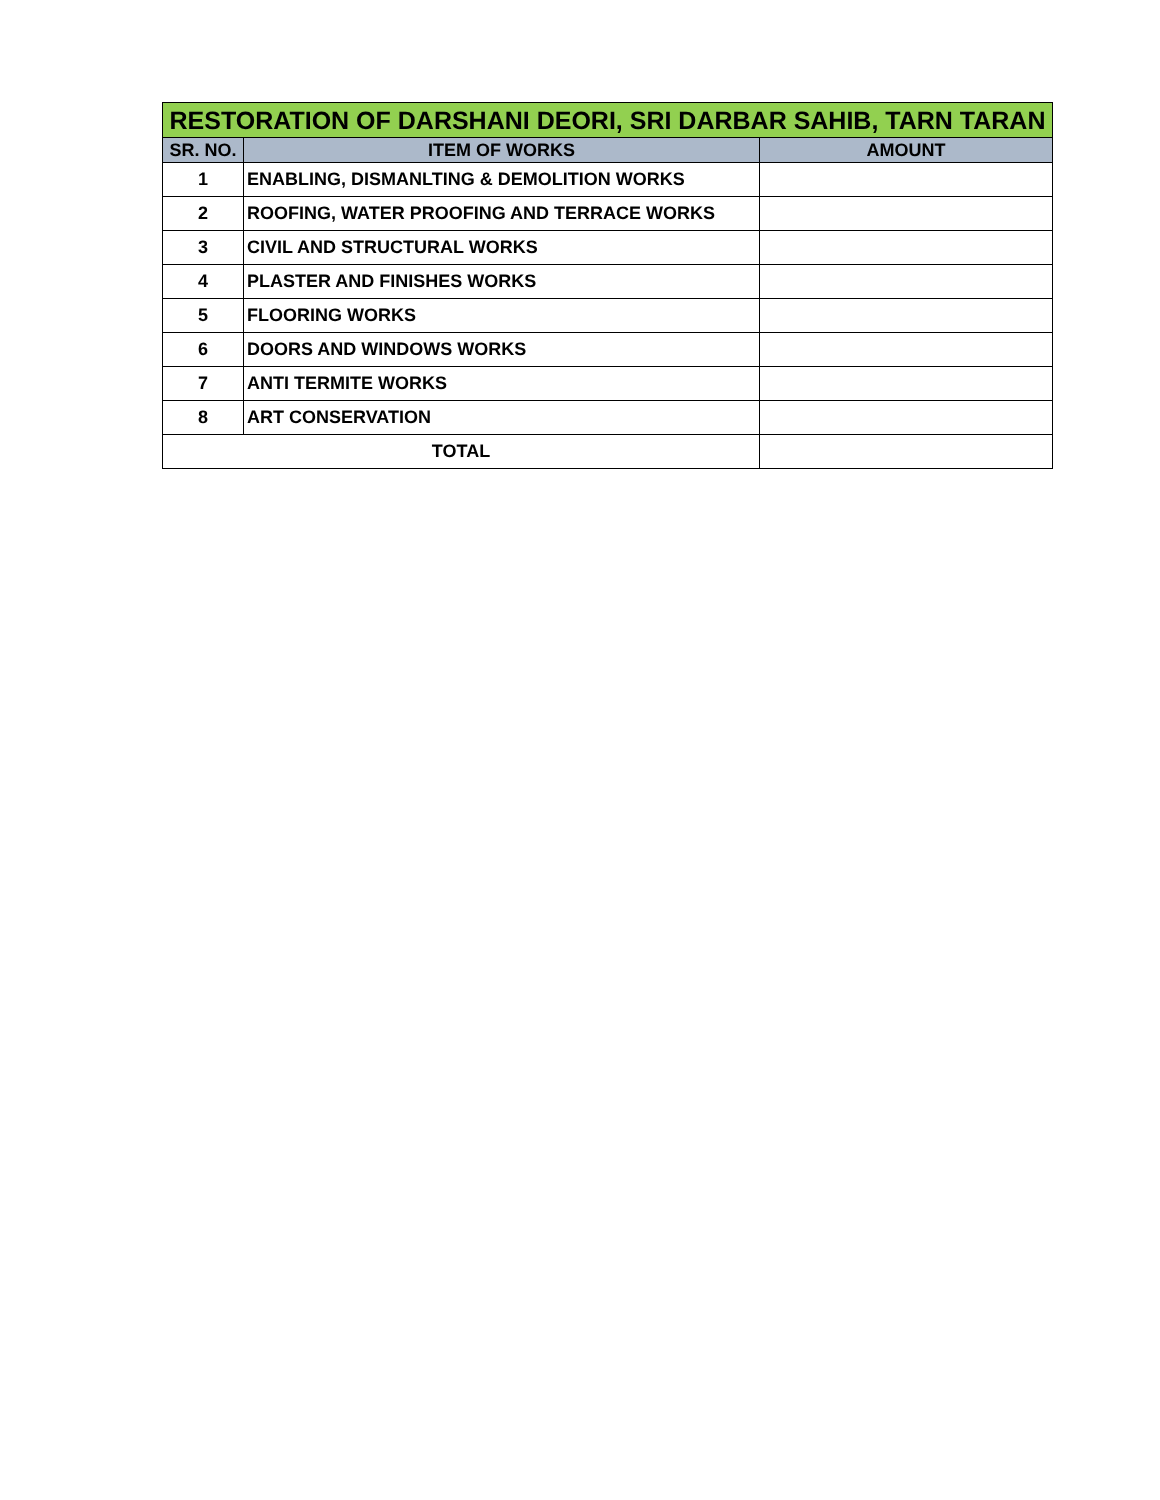| RESTORATION OF DARSHANI DEORI, SRI DARBAR SAHIB, TARN TARAN | | |
| SR. NO. | ITEM OF WORKS | AMOUNT |
| 1 | ENABLING, DISMANLTING & DEMOLITION WORKS | |
| 2 | ROOFING, WATER PROOFING AND TERRACE WORKS | |
| 3 | CIVIL AND STRUCTURAL WORKS | |
| 4 | PLASTER AND FINISHES WORKS | |
| 5 | FLOORING WORKS | |
| 6 | DOORS AND WINDOWS WORKS | |
| 7 | ANTI TERMITE WORKS | |
| 8 | ART CONSERVATION | |
| TOTAL | | |